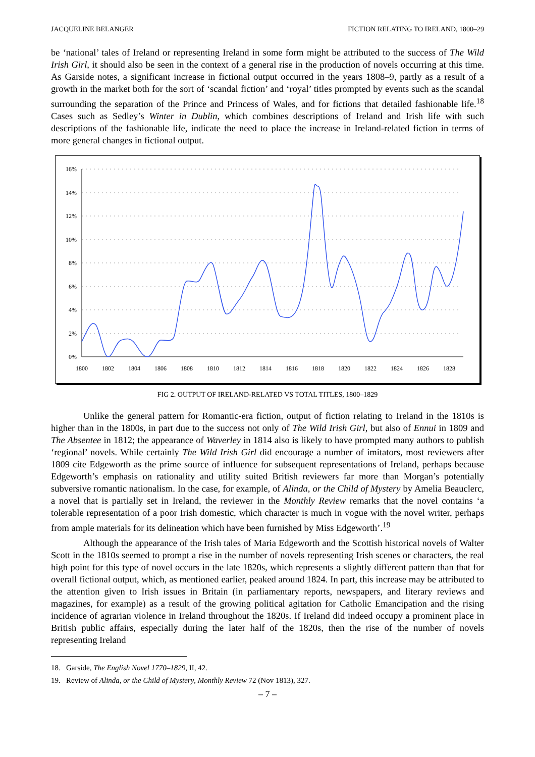JACQUELINE BELANGER FICTION RELATING TO IRELAND, 1800–29
be ‘national’ tales of Ireland or representing Ireland in some form might be attributed to the success of The Wild Irish Girl, it should also be seen in the context of a general rise in the production of novels occurring at this time. As Garside notes, a significant increase in fictional output occurred in the years 1808–9, partly as a result of a growth in the market both for the sort of ‘scandal fiction’ and ‘royal’ titles prompted by events such as the scandal surrounding the separation of the Prince and Princess of Wales, and for fictions that detailed fashionable life.<sup>18</sup> Cases such as Sedley’s Winter in Dublin, which combines descriptions of Ireland and Irish life with such descriptions of the fashionable life, indicate the need to place the increase in Ireland-related fiction in terms of more general changes in fictional output.
16%
14%
12%
10%
8%
6%
4%
2%
0%
1800
1802
1804
1806
1808
1810
1812
1814
1816
1818
1820
1822
1824
1826
1828
FIG 2. OUTPUT OF IRELAND-RELATED VS TOTAL TITLES, 1800–1829
Unlike the general pattern for Romantic-era fiction, output of fiction relating to Ireland in the 1810s is higher than in the 1800s, in part due to the success not only of The Wild Irish Girl, but also of Ennui in 1809 and The Absentee in 1812; the appearance of Waverley in 1814 also is likely to have prompted many authors to publish ‘regional’ novels. While certainly The Wild Irish Girl did encourage a number of imitators, most reviewers after 1809 cite Edgeworth as the prime source of influence for subsequent representations of Ireland, perhaps because Edgeworth’s emphasis on rationality and utility suited British reviewers far more than Morgan’s potentially subversive romantic nationalism. In the case, for example, of Alinda, or the Child of Mystery by Amelia Beauclerc, a novel that is partially set in Ireland, the reviewer in the Monthly Review remarks that the novel contains ‘a tolerable representation of a poor Irish domestic, which character is much in vogue with the novel writer, perhaps from ample materials for its delineation which have been furnished by Miss Edgeworth’.<sup>19</sup>
Although the appearance of the Irish tales of Maria Edgeworth and the Scottish historical novels of Walter Scott in the 1810s seemed to prompt a rise in the number of novels representing Irish scenes or characters, the real high point for this type of novel occurs in the late 1820s, which represents a slightly different pattern than that for overall fictional output, which, as mentioned earlier, peaked around 1824. In part, this increase may be attributed to the attention given to Irish issues in Britain (in parliamentary reports, newspapers, and literary reviews and magazines, for example) as a result of the growing political agitation for Catholic Emancipation and the rising incidence of agrarian violence in Ireland throughout the 1820s. If Ireland did indeed occupy a prominent place in British public affairs, especially during the later half of the 1820s, then the rise of the number of novels representing Ireland
18. Garside, The English Novel 1770–1829, II, 42.
19. Review of Alinda, or the Child of Mystery, Monthly Review 72 (Nov 1813), 327.
– 7 –